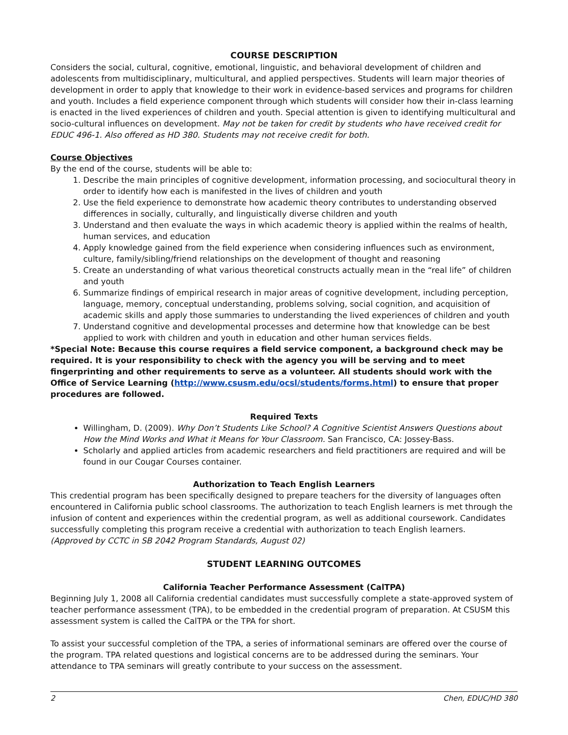COURSE DESCRIPTION
Considers the social, cultural, cognitive, emotional, linguistic, and behavioral development of children and adolescents from multidisciplinary, multicultural, and applied perspectives. Students will learn major theories of development in order to apply that knowledge to their work in evidence-based services and programs for children and youth. Includes a field experience component through which students will consider how their in-class learning is enacted in the lived experiences of children and youth. Special attention is given to identifying multicultural and socio-cultural influences on development. May not be taken for credit by students who have received credit for EDUC 496-1. Also offered as HD 380. Students may not receive credit for both.
Course Objectives
By the end of the course, students will be able to:
1. Describe the main principles of cognitive development, information processing, and sociocultural theory in order to identify how each is manifested in the lives of children and youth
2. Use the field experience to demonstrate how academic theory contributes to understanding observed differences in socially, culturally, and linguistically diverse children and youth
3. Understand and then evaluate the ways in which academic theory is applied within the realms of health, human services, and education
4. Apply knowledge gained from the field experience when considering influences such as environment, culture, family/sibling/friend relationships on the development of thought and reasoning
5. Create an understanding of what various theoretical constructs actually mean in the “real life” of children and youth
6. Summarize findings of empirical research in major areas of cognitive development, including perception, language, memory, conceptual understanding, problems solving, social cognition, and acquisition of academic skills and apply those summaries to understanding the lived experiences of children and youth
7. Understand cognitive and developmental processes and determine how that knowledge can be best applied to work with children and youth in education and other human services fields.
*Special Note: Because this course requires a field service component, a background check may be required. It is your responsibility to check with the agency you will be serving and to meet fingerprinting and other requirements to serve as a volunteer. All students should work with the Office of Service Learning (http://www.csusm.edu/ocsl/students/forms.html) to ensure that proper procedures are followed.
Required Texts
Willingham, D. (2009). Why Don’t Students Like School? A Cognitive Scientist Answers Questions about How the Mind Works and What it Means for Your Classroom. San Francisco, CA: Jossey-Bass.
Scholarly and applied articles from academic researchers and field practitioners are required and will be found in our Cougar Courses container.
Authorization to Teach English Learners
This credential program has been specifically designed to prepare teachers for the diversity of languages often encountered in California public school classrooms. The authorization to teach English learners is met through the infusion of content and experiences within the credential program, as well as additional coursework. Candidates successfully completing this program receive a credential with authorization to teach English learners.
(Approved by CCTC in SB 2042 Program Standards, August 02)
STUDENT LEARNING OUTCOMES
California Teacher Performance Assessment (CalTPA)
Beginning July 1, 2008 all California credential candidates must successfully complete a state-approved system of teacher performance assessment (TPA), to be embedded in the credential program of preparation. At CSUSM this assessment system is called the CalTPA or the TPA for short.
To assist your successful completion of the TPA, a series of informational seminars are offered over the course of the program. TPA related questions and logistical concerns are to be addressed during the seminars. Your attendance to TPA seminars will greatly contribute to your success on the assessment.
2 Chen, EDUC/HD 380